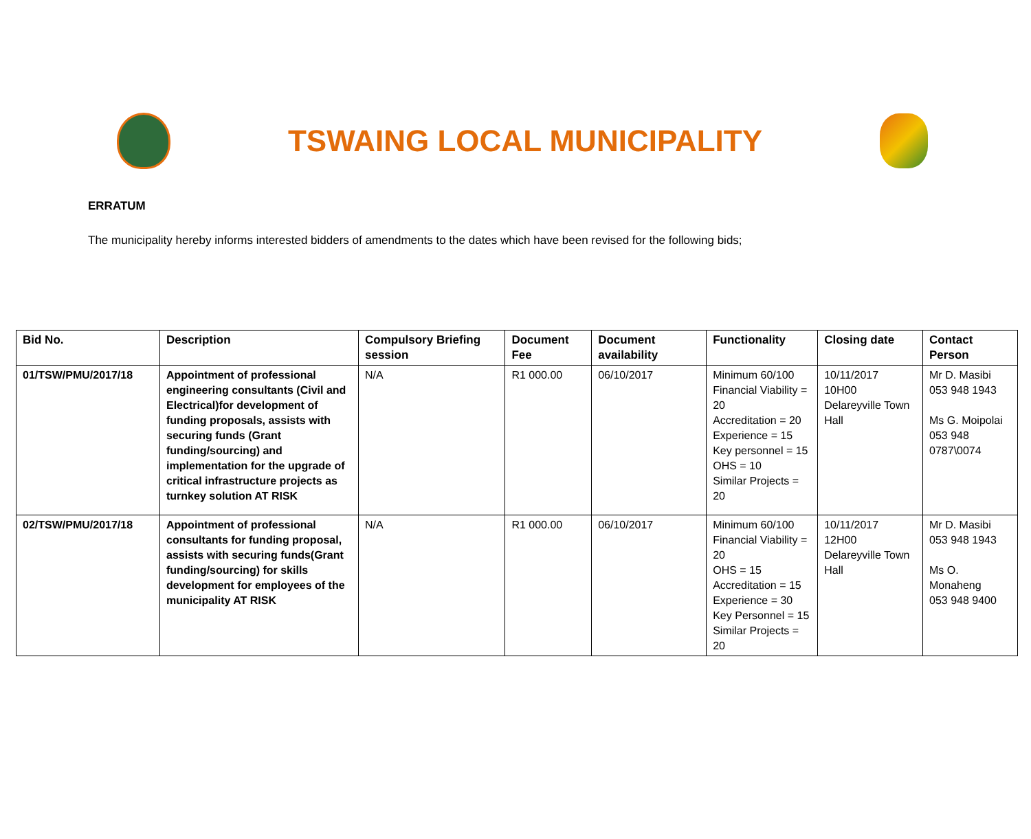TSWAING LOCAL MUNICIPALITY
ERRATUM
The municipality hereby informs interested bidders of amendments to the dates which have been revised for the following bids;
| Bid No. | Description | Compulsory Briefing session | Document Fee | Document availability | Functionality | Closing date | Contact Person |
| --- | --- | --- | --- | --- | --- | --- | --- |
| 01/TSW/PMU/2017/18 | Appointment of professional engineering consultants (Civil and Electrical)for development of funding proposals, assists with securing funds (Grant funding/sourcing) and implementation for the upgrade of critical infrastructure projects as turnkey solution AT RISK | N/A | R1 000.00 | 06/10/2017 | Minimum 60/100 Financial Viability = 20 Accreditation = 20 Experience = 15 Key personnel = 15 OHS = 10 Similar Projects = 20 | 10/11/2017 10H00 Delareyville Town Hall | Mr D. Masibi 053 948 1943 Ms G. Moipolai 053 948 0787\0074 |
| 02/TSW/PMU/2017/18 | Appointment of professional consultants for funding proposal, assists with securing funds(Grant funding/sourcing) for skills development for employees of the municipality AT RISK | N/A | R1 000.00 | 06/10/2017 | Minimum 60/100 Financial Viability = 20 OHS = 15 Accreditation = 15 Experience = 30 Key Personnel = 15 Similar Projects = 20 | 10/11/2017 12H00 Delareyville Town Hall | Mr D. Masibi 053 948 1943 Ms O. Monaheng 053 948 9400 |